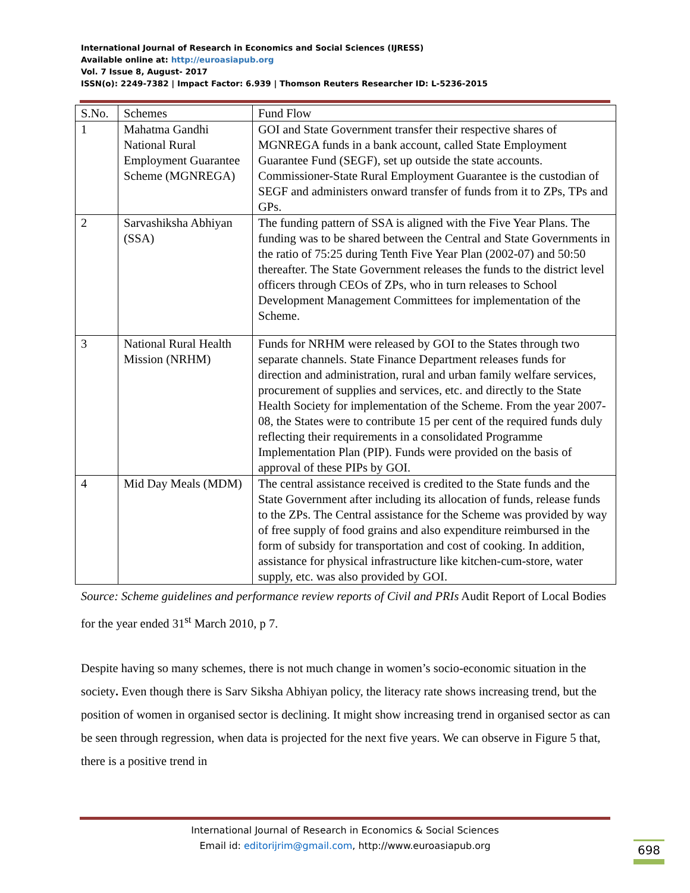International Journal of Research in Economics and Social Sciences (IJRESS)
Available online at: http://euroasiapub.org
Vol. 7 Issue 8, August- 2017
ISSN(o): 2249-7382 | Impact Factor: 6.939 | Thomson Reuters Researcher ID: L-5236-2015
| S.No. | Schemes | Fund Flow |
| 1 | Mahatma Gandhi National Rural Employment Guarantee Scheme (MGNREGA) | GOI and State Government transfer their respective shares of MGNREGA funds in a bank account, called State Employment Guarantee Fund (SEGF), set up outside the state accounts. Commissioner-State Rural Employment Guarantee is the custodian of SEGF and administers onward transfer of funds from it to ZPs, TPs and GPs. |
| 2 | Sarvashiksha Abhiyan (SSA) | The funding pattern of SSA is aligned with the Five Year Plans. The funding was to be shared between the Central and State Governments in the ratio of 75:25 during Tenth Five Year Plan (2002-07) and 50:50 thereafter. The State Government releases the funds to the district level officers through CEOs of ZPs, who in turn releases to School Development Management Committees for implementation of the Scheme. |
| 3 | National Rural Health Mission (NRHM) | Funds for NRHM were released by GOI to the States through two separate channels. State Finance Department releases funds for direction and administration, rural and urban family welfare services, procurement of supplies and services, etc. and directly to the State Health Society for implementation of the Scheme. From the year 2007-08, the States were to contribute 15 per cent of the required funds duly reflecting their requirements in a consolidated Programme Implementation Plan (PIP). Funds were provided on the basis of approval of these PIPs by GOI. |
| 4 | Mid Day Meals (MDM) | The central assistance received is credited to the State funds and the State Government after including its allocation of funds, release funds to the ZPs. The Central assistance for the Scheme was provided by way of free supply of food grains and also expenditure reimbursed in the form of subsidy for transportation and cost of cooking. In addition, assistance for physical infrastructure like kitchen-cum-store, water supply, etc. was also provided by GOI. |
Source: Scheme guidelines and performance review reports of Civil and PRIs Audit Report of Local Bodies for the year ended 31<sup>st</sup> March 2010, p 7.
Despite having so many schemes, there is not much change in women’s socio-economic situation in the society. Even though there is Sarv Siksha Abhiyan policy, the literacy rate shows increasing trend, but the position of women in organised sector is declining. It might show increasing trend in organised sector as can be seen through regression, when data is projected for the next five years. We can observe in Figure 5 that, there is a positive trend in
International Journal of Research in Economics & Social Sciences
Email id: editorijrim@gmail.com, http://www.euroasiapub.org
698